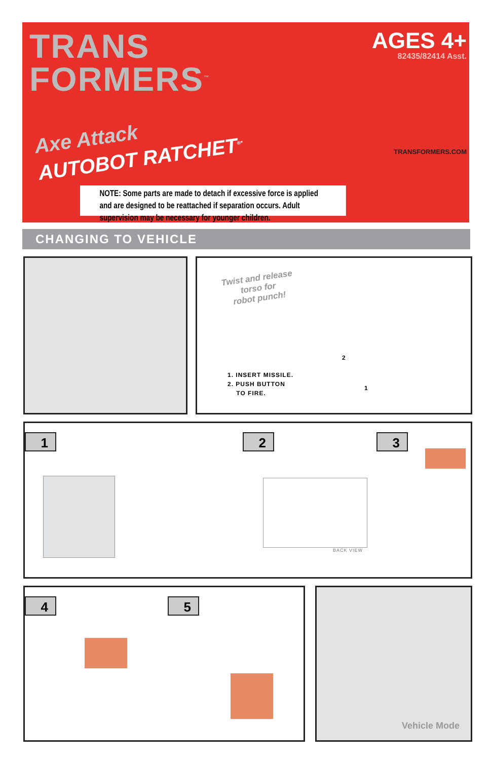TRANS
FORMERS<sup>™</sup>
AGES 4+
82435/82414 Asst.
Axe Attack
AUTOBOT RATCHET<sup>®*</sup>
TRANSFORMERS.COM
NOTE: Some parts are made to detach if excessive force is applied and are designed to be reattached if separation occurs. Adult supervision may be necessary for younger children.
CHANGING TO VEHICLE
Twist and release
torso for
robot punch!
1. INSERT MISSILE.
2. PUSH BUTTON
TO FIRE.
2
1
1 2
BACK VIEW
3
4 5 Vehicle Mode